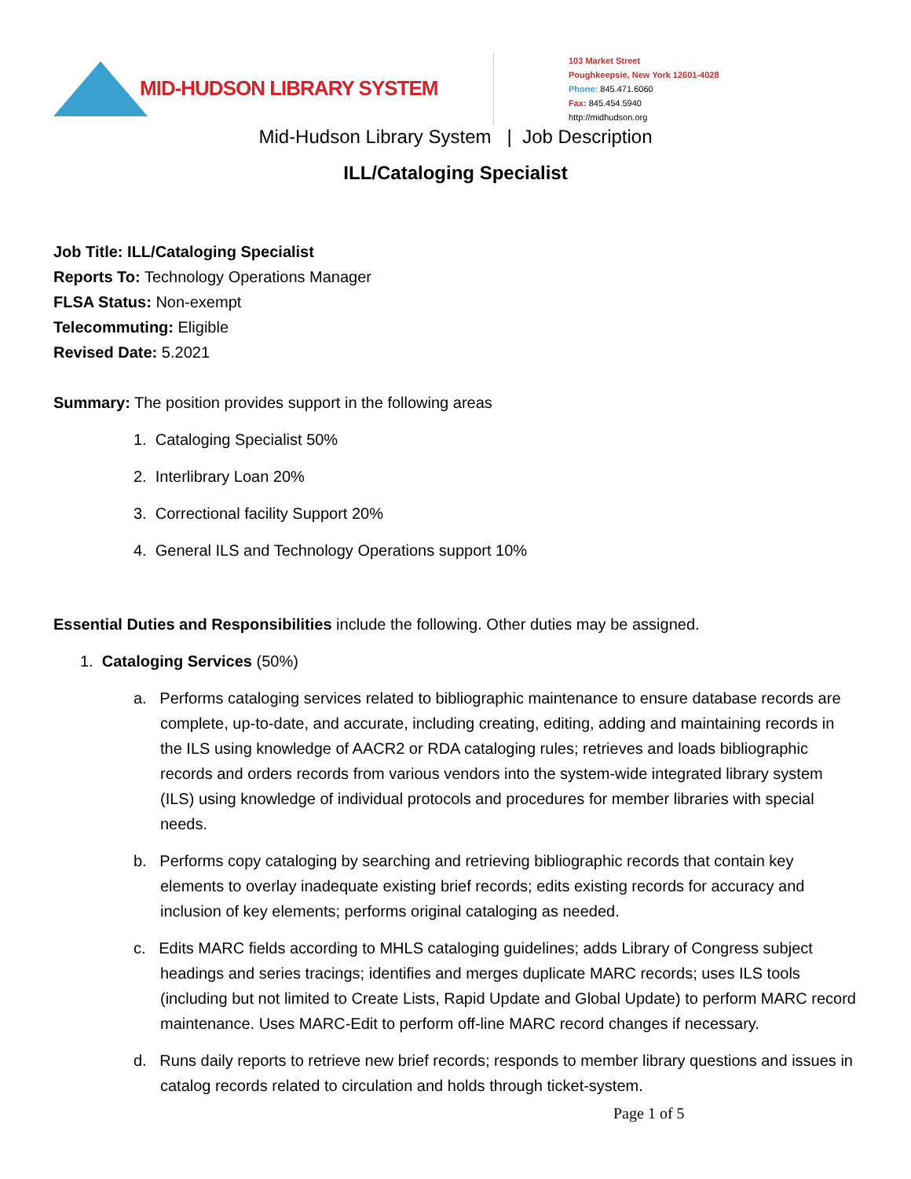MID-HUDSON LIBRARY SYSTEM
103 Market Street
Poughkeepsie, New York 12601-4028
Phone: 845.471.6060
Fax: 845.454.5940
http://midhudson.org
Mid-Hudson Library System | Job Description
ILL/Cataloging Specialist
Job Title: ILL/Cataloging Specialist
Reports To: Technology Operations Manager
FLSA Status: Non-exempt
Telecommuting: Eligible
Revised Date: 5.2021
Summary: The position provides support in the following areas
1. Cataloging Specialist 50%
2. Interlibrary Loan 20%
3. Correctional facility Support 20%
4. General ILS and Technology Operations support 10%
Essential Duties and Responsibilities include the following. Other duties may be assigned.
1. Cataloging Services (50%)
a. Performs cataloging services related to bibliographic maintenance to ensure database records are complete, up-to-date, and accurate, including creating, editing, adding and maintaining records in the ILS using knowledge of AACR2 or RDA cataloging rules; retrieves and loads bibliographic records and orders records from various vendors into the system-wide integrated library system (ILS) using knowledge of individual protocols and procedures for member libraries with special needs.
b. Performs copy cataloging by searching and retrieving bibliographic records that contain key elements to overlay inadequate existing brief records; edits existing records for accuracy and inclusion of key elements; performs original cataloging as needed.
c. Edits MARC fields according to MHLS cataloging guidelines; adds Library of Congress subject headings and series tracings; identifies and merges duplicate MARC records; uses ILS tools (including but not limited to Create Lists, Rapid Update and Global Update) to perform MARC record maintenance. Uses MARC-Edit to perform off-line MARC record changes if necessary.
d. Runs daily reports to retrieve new brief records; responds to member library questions and issues in catalog records related to circulation and holds through ticket-system.
Page 1 of 5